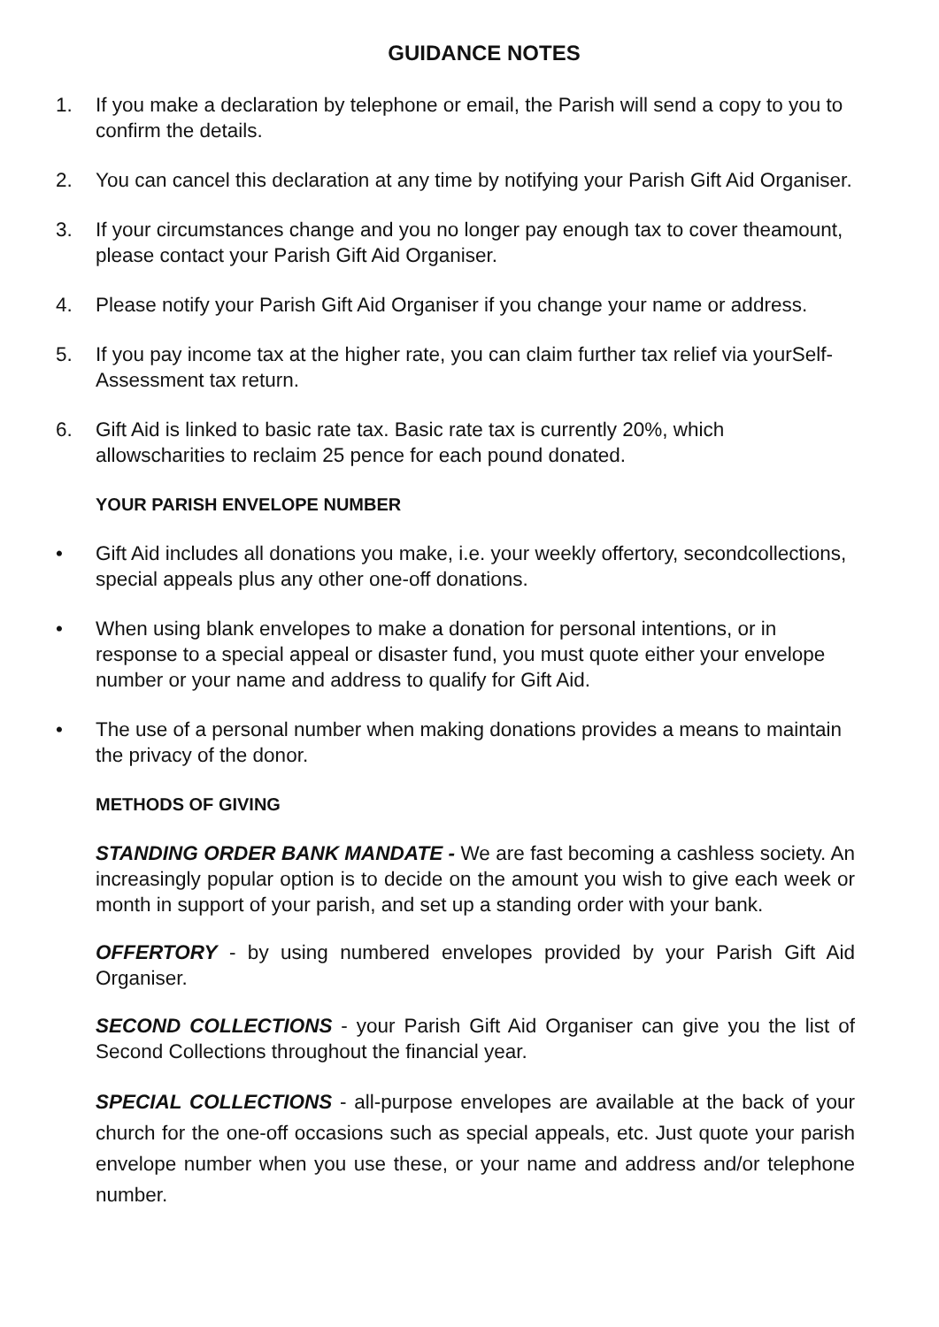GUIDANCE NOTES
1. If you make a declaration by telephone or email, the Parish will send a copy to you to confirm the details.
2. You can cancel this declaration at any time by notifying your Parish Gift Aid Organiser.
3. If your circumstances change and you no longer pay enough tax to cover theamount, please contact your Parish Gift Aid Organiser.
4. Please notify your Parish Gift Aid Organiser if you change your name or address.
5. If you pay income tax at the higher rate, you can claim further tax relief via yourSelf-Assessment tax return.
6. Gift Aid is linked to basic rate tax. Basic rate tax is currently 20%, which allowscharities to reclaim 25 pence for each pound donated.
YOUR PARISH ENVELOPE NUMBER
• Gift Aid includes all donations you make, i.e. your weekly offertory, secondcollections, special appeals plus any other one-off donations.
• When using blank envelopes to make a donation for personal intentions, or in response to a special appeal or disaster fund, you must quote either your envelope number or your name and address to qualify for Gift Aid.
• The use of a personal number when making donations provides a means to maintain the privacy of the donor.
METHODS OF GIVING
STANDING ORDER BANK MANDATE - We are fast becoming a cashless society. An increasingly popular option is to decide on the amount you wish to give each week or month in support of your parish, and set up a standing order with your bank.
OFFERTORY - by using numbered envelopes provided by your Parish Gift Aid Organiser.
SECOND COLLECTIONS - your Parish Gift Aid Organiser can give you the list of Second Collections throughout the financial year.
SPECIAL COLLECTIONS - all-purpose envelopes are available at the back of your church for the one-off occasions such as special appeals, etc. Just quote your parish envelope number when you use these, or your name and address and/or telephone number.